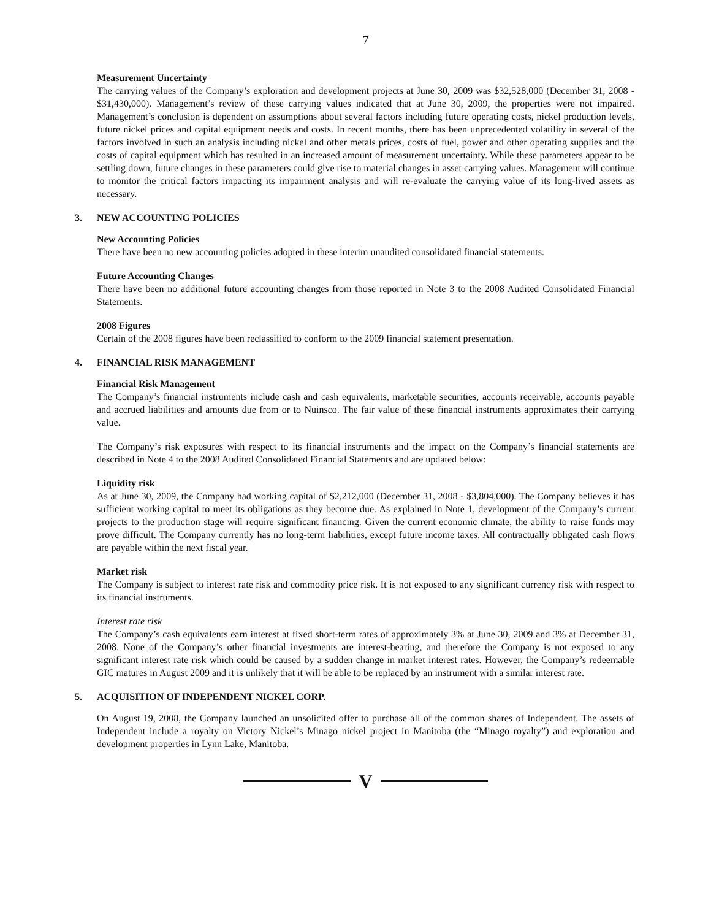7
Measurement Uncertainty
The carrying values of the Company’s exploration and development projects at June 30, 2009 was $32,528,000 (December 31, 2008 - $31,430,000). Management’s review of these carrying values indicated that at June 30, 2009, the properties were not impaired. Management’s conclusion is dependent on assumptions about several factors including future operating costs, nickel production levels, future nickel prices and capital equipment needs and costs. In recent months, there has been unprecedented volatility in several of the factors involved in such an analysis including nickel and other metals prices, costs of fuel, power and other operating supplies and the costs of capital equipment which has resulted in an increased amount of measurement uncertainty. While these parameters appear to be settling down, future changes in these parameters could give rise to material changes in asset carrying values. Management will continue to monitor the critical factors impacting its impairment analysis and will re-evaluate the carrying value of its long-lived assets as necessary.
3. NEW ACCOUNTING POLICIES
New Accounting Policies
There have been no new accounting policies adopted in these interim unaudited consolidated financial statements.
Future Accounting Changes
There have been no additional future accounting changes from those reported in Note 3 to the 2008 Audited Consolidated Financial Statements.
2008 Figures
Certain of the 2008 figures have been reclassified to conform to the 2009 financial statement presentation.
4. FINANCIAL RISK MANAGEMENT
Financial Risk Management
The Company’s financial instruments include cash and cash equivalents, marketable securities, accounts receivable, accounts payable and accrued liabilities and amounts due from or to Nuinsco. The fair value of these financial instruments approximates their carrying value.
The Company’s risk exposures with respect to its financial instruments and the impact on the Company’s financial statements are described in Note 4 to the 2008 Audited Consolidated Financial Statements and are updated below:
Liquidity risk
As at June 30, 2009, the Company had working capital of $2,212,000 (December 31, 2008 - $3,804,000). The Company believes it has sufficient working capital to meet its obligations as they become due. As explained in Note 1, development of the Company’s current projects to the production stage will require significant financing. Given the current economic climate, the ability to raise funds may prove difficult. The Company currently has no long-term liabilities, except future income taxes. All contractually obligated cash flows are payable within the next fiscal year.
Market risk
The Company is subject to interest rate risk and commodity price risk. It is not exposed to any significant currency risk with respect to its financial instruments.
Interest rate risk
The Company’s cash equivalents earn interest at fixed short-term rates of approximately 3% at June 30, 2009 and 3% at December 31, 2008. None of the Company’s other financial investments are interest-bearing, and therefore the Company is not exposed to any significant interest rate risk which could be caused by a sudden change in market interest rates. However, the Company’s redeemable GIC matures in August 2009 and it is unlikely that it will be able to be replaced by an instrument with a similar interest rate.
5. ACQUISITION OF INDEPENDENT NICKEL CORP.
On August 19, 2008, the Company launched an unsolicited offer to purchase all of the common shares of Independent. The assets of Independent include a royalty on Victory Nickel’s Minago nickel project in Manitoba (the “Minago royalty”) and exploration and development properties in Lynn Lake, Manitoba.
V